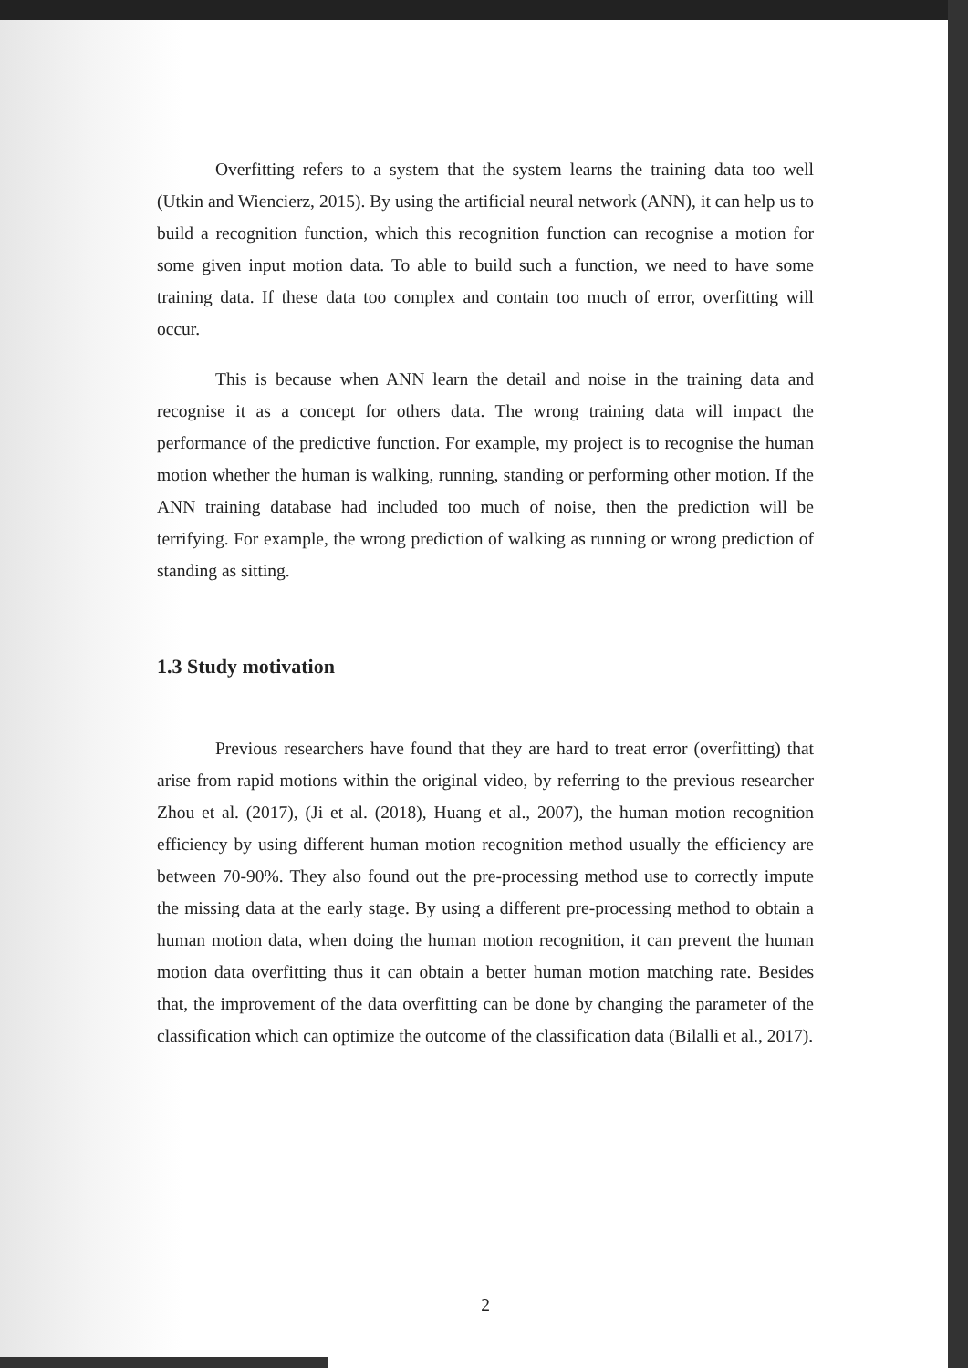Overfitting refers to a system that the system learns the training data too well (Utkin and Wiencierz, 2015). By using the artificial neural network (ANN), it can help us to build a recognition function, which this recognition function can recognise a motion for some given input motion data. To able to build such a function, we need to have some training data. If these data too complex and contain too much of error, overfitting will occur.
This is because when ANN learn the detail and noise in the training data and recognise it as a concept for others data. The wrong training data will impact the performance of the predictive function. For example, my project is to recognise the human motion whether the human is walking, running, standing or performing other motion. If the ANN training database had included too much of noise, then the prediction will be terrifying. For example, the wrong prediction of walking as running or wrong prediction of standing as sitting.
1.3 Study motivation
Previous researchers have found that they are hard to treat error (overfitting) that arise from rapid motions within the original video, by referring to the previous researcher Zhou et al. (2017), (Ji et al. (2018), Huang et al., 2007), the human motion recognition efficiency by using different human motion recognition method usually the efficiency are between 70-90%. They also found out the pre-processing method use to correctly impute the missing data at the early stage. By using a different pre-processing method to obtain a human motion data, when doing the human motion recognition, it can prevent the human motion data overfitting thus it can obtain a better human motion matching rate. Besides that, the improvement of the data overfitting can be done by changing the parameter of the classification which can optimize the outcome of the classification data (Bilalli et al., 2017).
2